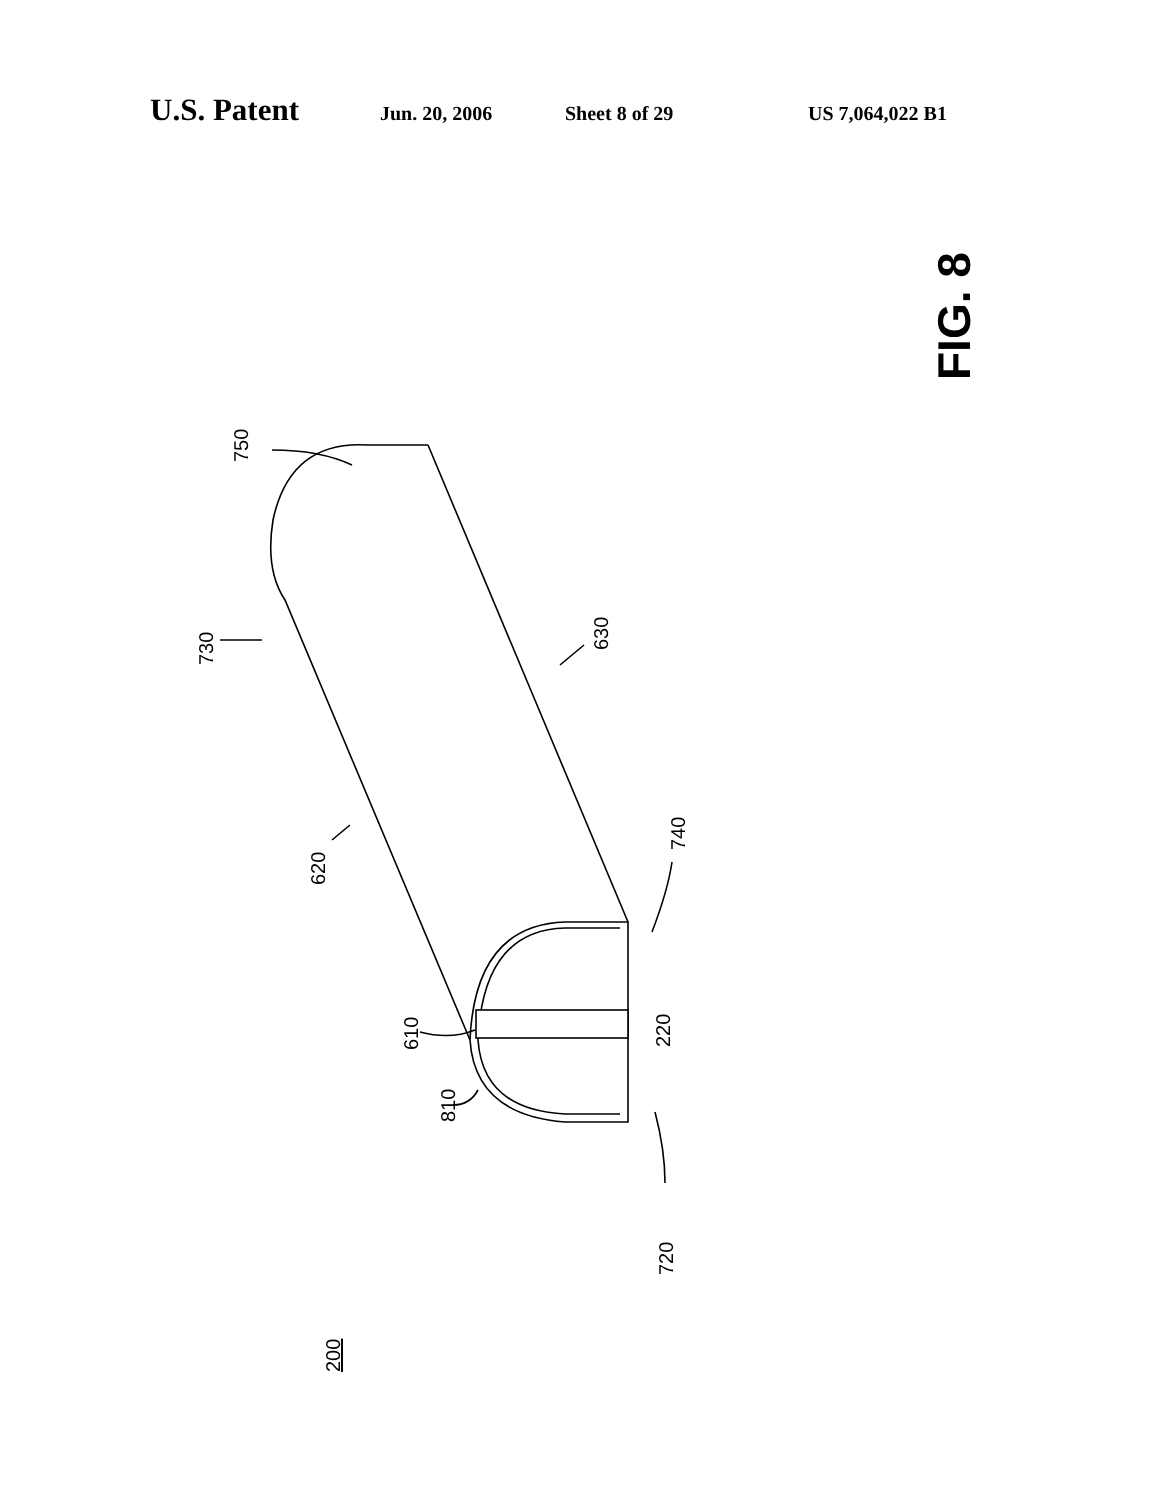U.S. Patent Jun. 20, 2006 Sheet 8 of 29 US 7,064,022 B1
750
730
630
620
740
610
220
810
720
200
FIG. 8